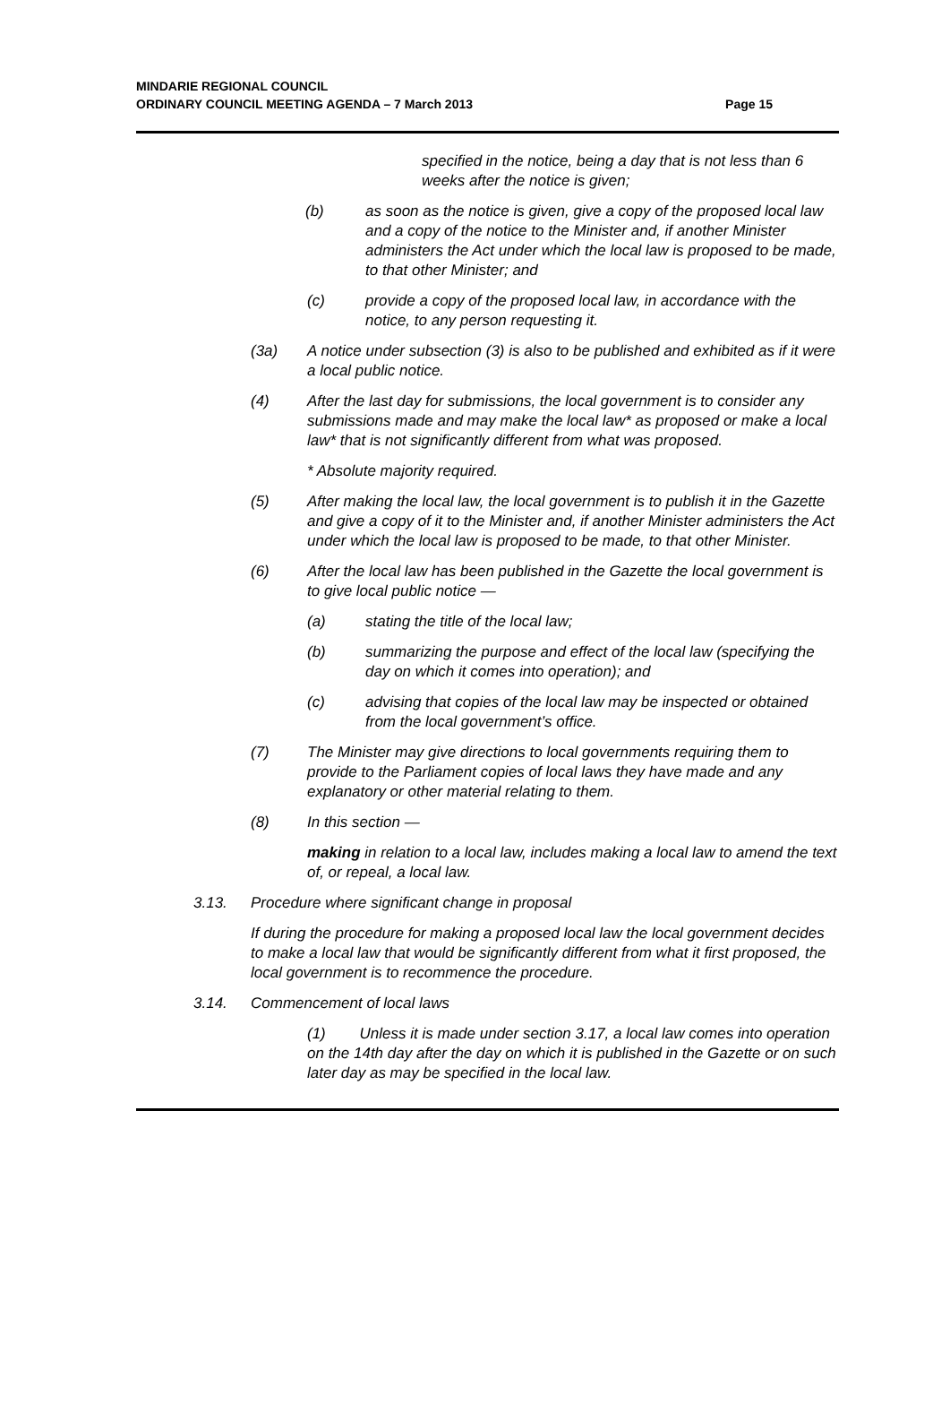MINDARIE REGIONAL COUNCIL
ORDINARY COUNCIL MEETING AGENDA – 7 March 2013
Page 15
specified in the notice, being a day that is not less than 6 weeks after the notice is given;
(b) as soon as the notice is given, give a copy of the proposed local law and a copy of the notice to the Minister and, if another Minister administers the Act under which the local law is proposed to be made, to that other Minister; and
(c) provide a copy of the proposed local law, in accordance with the notice, to any person requesting it.
(3a) A notice under subsection (3) is also to be published and exhibited as if it were a local public notice.
(4) After the last day for submissions, the local government is to consider any submissions made and may make the local law* as proposed or make a local law* that is not significantly different from what was proposed.
* Absolute majority required.
(5) After making the local law, the local government is to publish it in the Gazette and give a copy of it to the Minister and, if another Minister administers the Act under which the local law is proposed to be made, to that other Minister.
(6) After the local law has been published in the Gazette the local government is to give local public notice —
(a) stating the title of the local law;
(b) summarizing the purpose and effect of the local law (specifying the day on which it comes into operation); and
(c) advising that copies of the local law may be inspected or obtained from the local government’s office.
(7) The Minister may give directions to local governments requiring them to provide to the Parliament copies of local laws they have made and any explanatory or other material relating to them.
(8) In this section —
making in relation to a local law, includes making a local law to amend the text of, or repeal, a local law.
3.13. Procedure where significant change in proposal
If during the procedure for making a proposed local law the local government decides to make a local law that would be significantly different from what it first proposed, the local government is to recommence the procedure.
3.14. Commencement of local laws
(1) Unless it is made under section 3.17, a local law comes into operation on the 14th day after the day on which it is published in the Gazette or on such later day as may be specified in the local law.